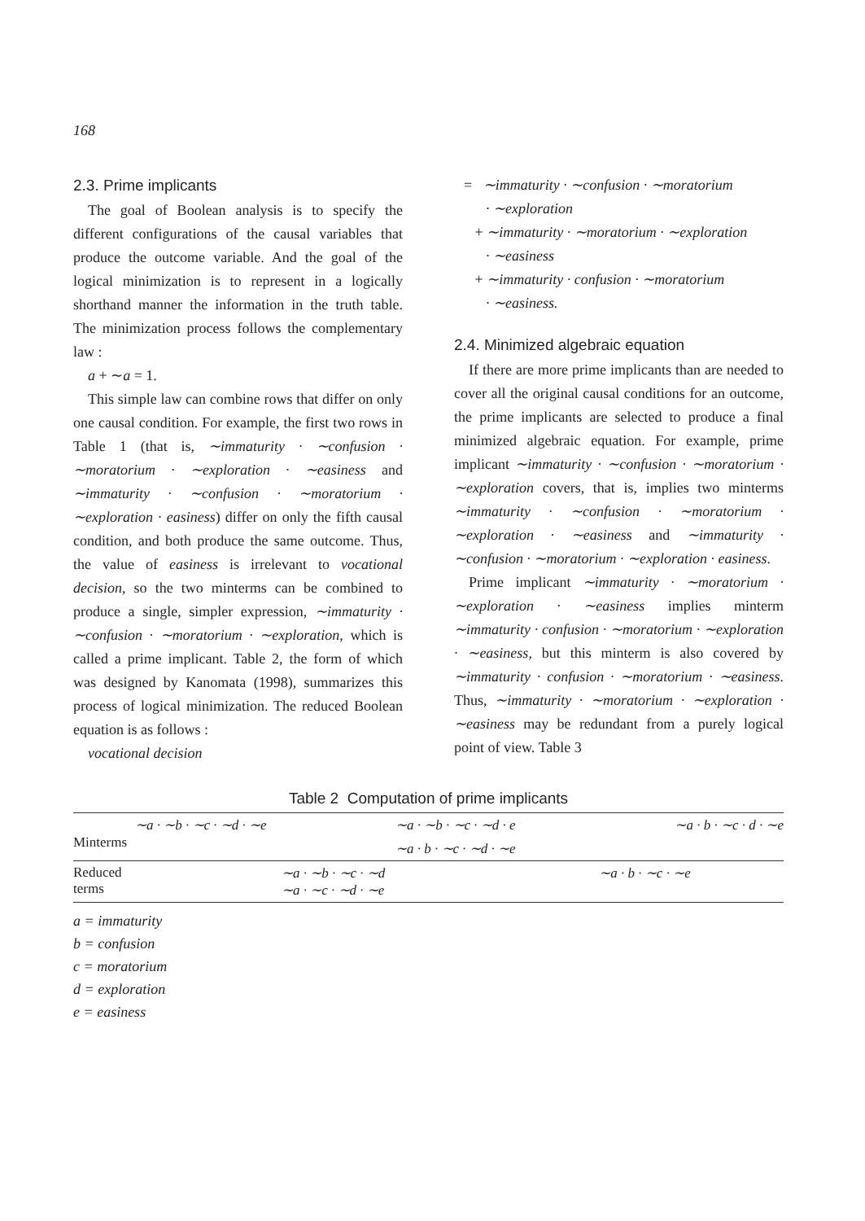168
2.3. Prime implicants
The goal of Boolean analysis is to specify the different configurations of the causal variables that produce the outcome variable. And the goal of the logical minimization is to represent in a logically shorthand manner the information in the truth table. The minimization process follows the complementary law :
a + ∼a = 1.
This simple law can combine rows that differ on only one causal condition. For example, the first two rows in Table 1 (that is, ∼immaturity · ∼confusion · ∼moratorium · ∼exploration · ∼easiness and ∼immaturity · ∼confusion · ∼moratorium · ∼exploration · easiness) differ on only the fifth causal condition, and both produce the same outcome. Thus, the value of easiness is irrelevant to vocational decision, so the two minterms can be combined to produce a single, simpler expression, ∼immaturity · ∼confusion · ∼moratorium · ∼exploration, which is called a prime implicant. Table 2, the form of which was designed by Kanomata (1998), summarizes this process of logical minimization. The reduced Boolean equation is as follows :
vocational decision
= ∼immaturity · ∼confusion · ∼moratorium
· ∼exploration
+ ∼immaturity · ∼moratorium · ∼exploration
· ∼easiness
+ ∼immaturity · confusion · ∼moratorium
· ∼easiness.
2.4. Minimized algebraic equation
If there are more prime implicants than are needed to cover all the original causal conditions for an outcome, the prime implicants are selected to produce a final minimized algebraic equation. For example, prime implicant ∼immaturity · ∼confusion · ∼moratorium · ∼exploration covers, that is, implies two minterms ∼immaturity · ∼confusion · ∼moratorium · ∼exploration · ∼easiness and ∼immaturity · ∼confusion · ∼moratorium · ∼exploration · easiness.
Prime implicant ∼immaturity · ∼moratorium · ∼exploration · ∼easiness implies minterm ∼immaturity · confusion · ∼moratorium · ∼exploration · ∼easiness, but this minterm is also covered by ∼immaturity · confusion · ∼moratorium · ∼easiness. Thus, ∼immaturity · ∼moratorium · ∼exploration · ∼easiness may be redundant from a purely logical point of view. Table 3
Table 2 Computation of prime implicants
| Minterms | ∼a · ∼b · ∼c · ∼d · ∼e | | ∼a · ∼b · ∼c · ∼d · e | ∼a · b · ∼c · d · ∼e |
| | | | ∼a · b · ∼c · ∼d · ∼e | |
| Reduced terms | | ∼a · ∼b · ∼c · ∼d ∼a · ∼c · ∼d · ∼e | | ∼a · b · ∼c · ∼e |
a = immaturity
b = confusion
c = moratorium
d = exploration
e = easiness